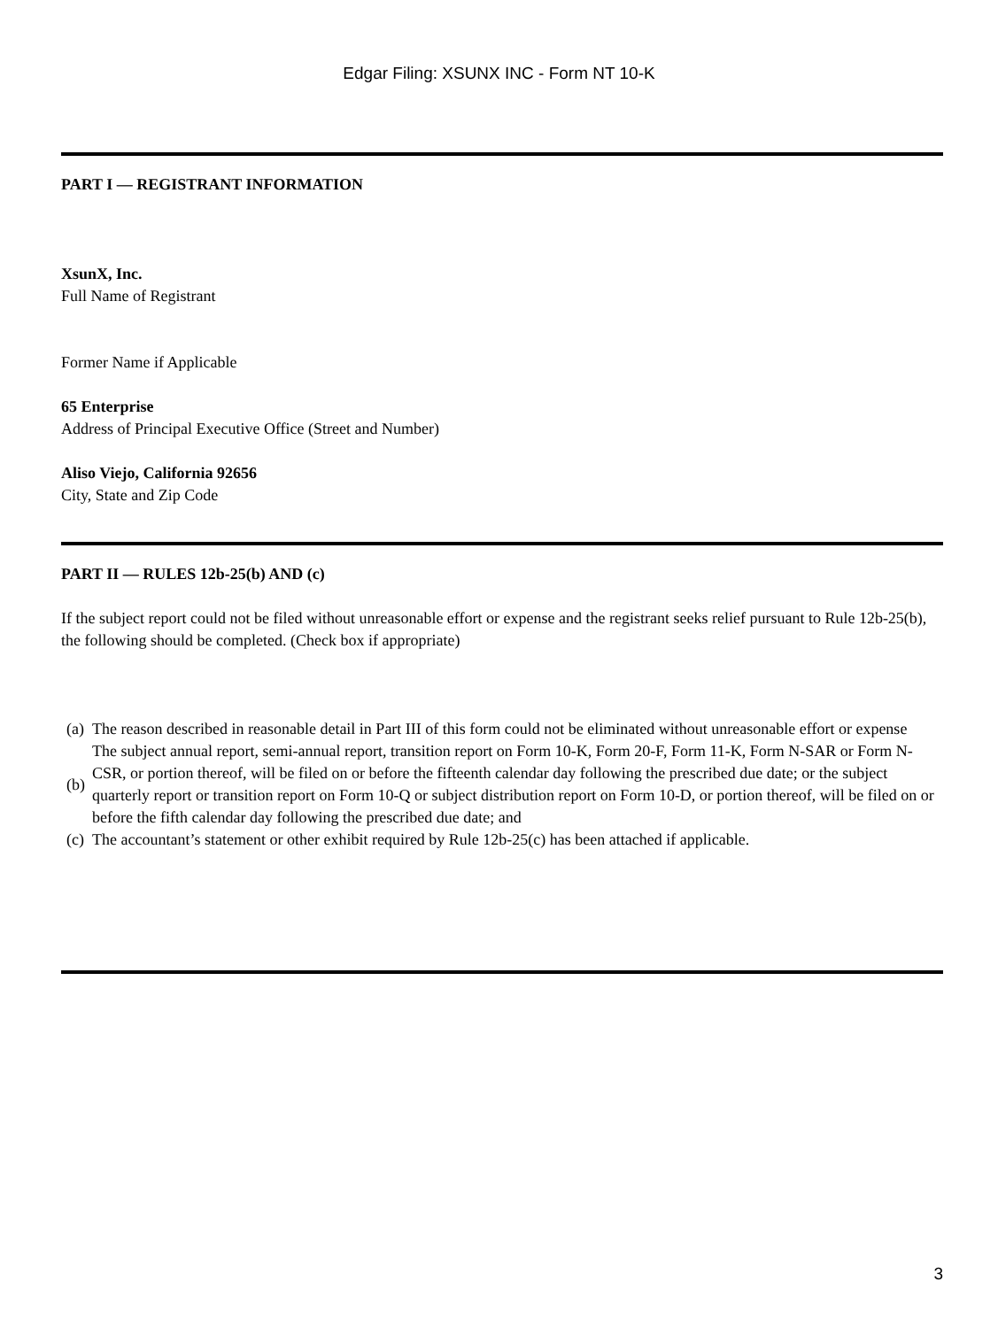Edgar Filing: XSUNX INC - Form NT 10-K
PART I — REGISTRANT INFORMATION
XsunX, Inc.
Full Name of Registrant
Former Name if Applicable
65 Enterprise
Address of Principal Executive Office (Street and Number)
Aliso Viejo, California 92656
City, State and Zip Code
PART II — RULES 12b-25(b) AND (c)
If the subject report could not be filed without unreasonable effort or expense and the registrant seeks relief pursuant to Rule 12b-25(b), the following should be completed. (Check box if appropriate)
| (a) | The reason described in reasonable detail in Part III of this form could not be eliminated without unreasonable effort or expense |
| (b) | The subject annual report, semi-annual report, transition report on Form 10-K, Form 20-F, Form 11-K, Form N-SAR or Form N-CSR, or portion thereof, will be filed on or before the fifteenth calendar day following the prescribed due date; or the subject quarterly report or transition report on Form 10-Q or subject distribution report on Form 10-D, or portion thereof, will be filed on or before the fifth calendar day following the prescribed due date; and |
| (c) | The accountant’s statement or other exhibit required by Rule 12b-25(c) has been attached if applicable. |
3